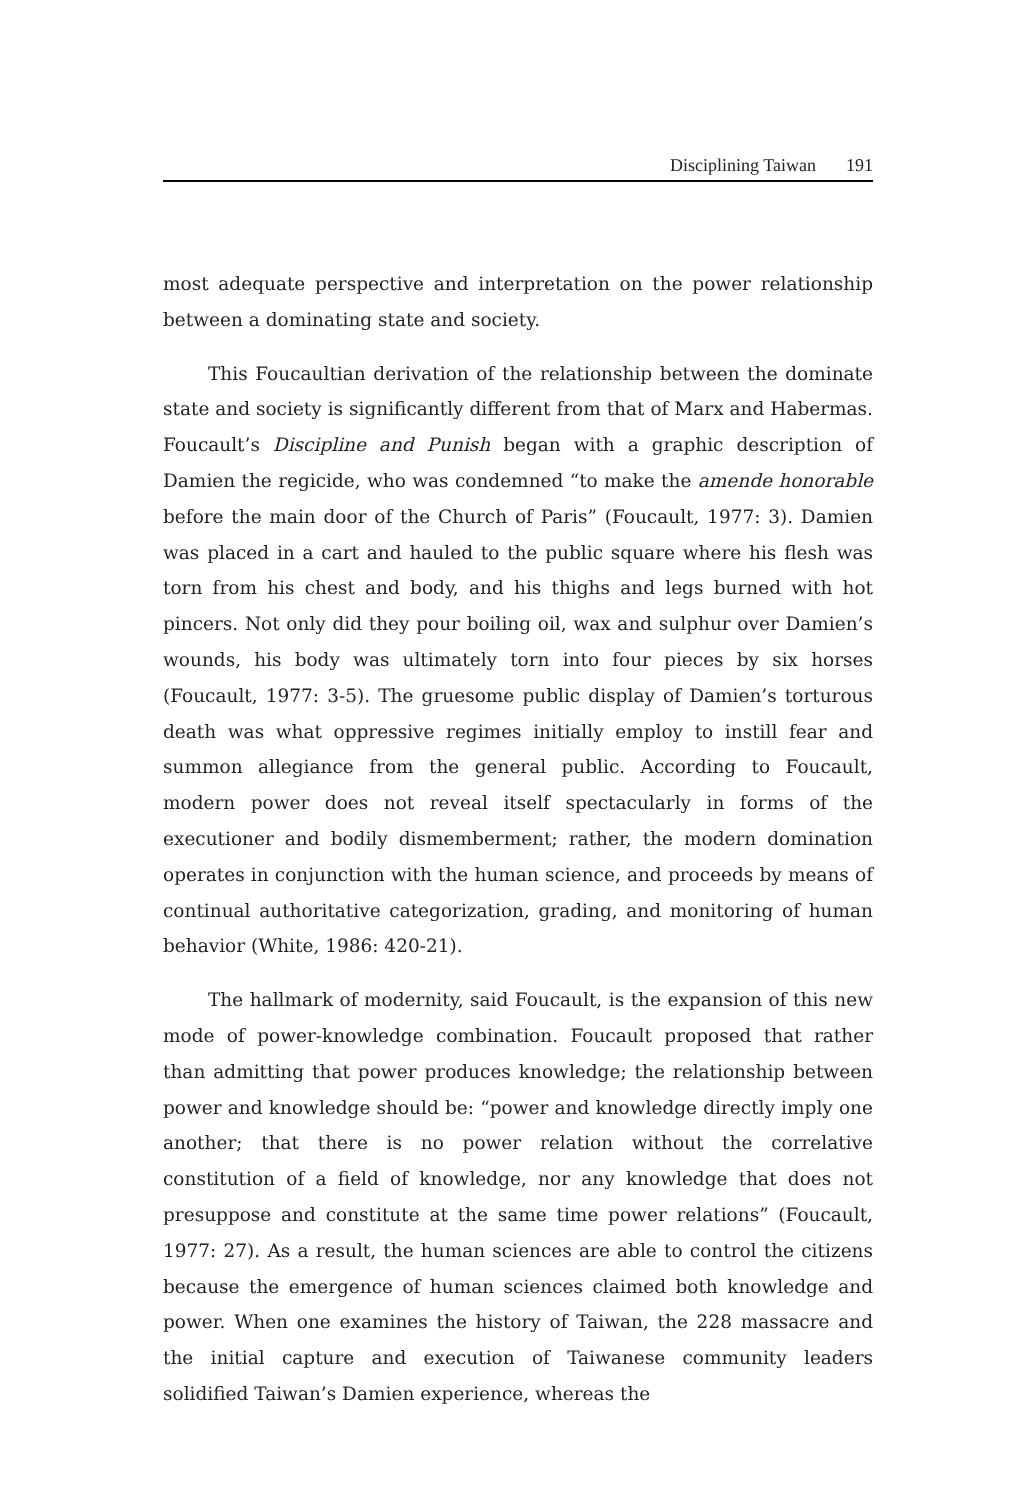Disciplining Taiwan 191
most adequate perspective and interpretation on the power relationship between a dominating state and society.
This Foucaultian derivation of the relationship between the dominate state and society is significantly different from that of Marx and Habermas. Foucault’s Discipline and Punish began with a graphic description of Damien the regicide, who was condemned “to make the amende honorable before the main door of the Church of Paris” (Foucault, 1977: 3). Damien was placed in a cart and hauled to the public square where his flesh was torn from his chest and body, and his thighs and legs burned with hot pincers. Not only did they pour boiling oil, wax and sulphur over Damien’s wounds, his body was ultimately torn into four pieces by six horses (Foucault, 1977: 3-5). The gruesome public display of Damien’s torturous death was what oppressive regimes initially employ to instill fear and summon allegiance from the general public. According to Foucault, modern power does not reveal itself spectacularly in forms of the executioner and bodily dismemberment; rather, the modern domination operates in conjunction with the human science, and proceeds by means of continual authoritative categorization, grading, and monitoring of human behavior (White, 1986: 420-21).
The hallmark of modernity, said Foucault, is the expansion of this new mode of power-knowledge combination. Foucault proposed that rather than admitting that power produces knowledge; the relationship between power and knowledge should be: “power and knowledge directly imply one another; that there is no power relation without the correlative constitution of a field of knowledge, nor any knowledge that does not presuppose and constitute at the same time power relations” (Foucault, 1977: 27). As a result, the human sciences are able to control the citizens because the emergence of human sciences claimed both knowledge and power. When one examines the history of Taiwan, the 228 massacre and the initial capture and execution of Taiwanese community leaders solidified Taiwan’s Damien experience, whereas the